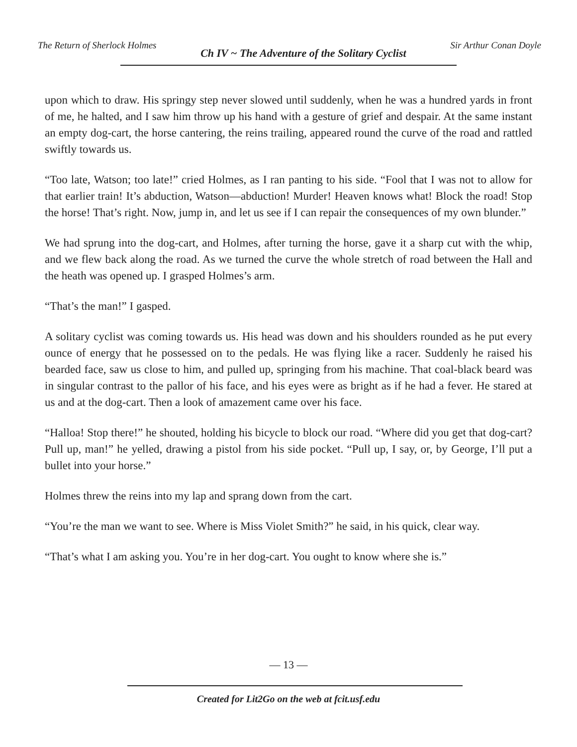The Return of Sherlock Holmes Ch IV ~ The Adventure of the Solitary Cyclist Sir Arthur Conan Doyle
upon which to draw. His springy step never slowed until suddenly, when he was a hundred yards in front of me, he halted, and I saw him throw up his hand with a gesture of grief and despair. At the same instant an empty dog-cart, the horse cantering, the reins trailing, appeared round the curve of the road and rattled swiftly towards us.
“Too late, Watson; too late!” cried Holmes, as I ran panting to his side. “Fool that I was not to allow for that earlier train! It’s abduction, Watson—abduction! Murder! Heaven knows what! Block the road! Stop the horse! That’s right. Now, jump in, and let us see if I can repair the consequences of my own blunder.”
We had sprung into the dog-cart, and Holmes, after turning the horse, gave it a sharp cut with the whip, and we flew back along the road. As we turned the curve the whole stretch of road between the Hall and the heath was opened up. I grasped Holmes’s arm.
“That’s the man!” I gasped.
A solitary cyclist was coming towards us. His head was down and his shoulders rounded as he put every ounce of energy that he possessed on to the pedals. He was flying like a racer. Suddenly he raised his bearded face, saw us close to him, and pulled up, springing from his machine. That coal-black beard was in singular contrast to the pallor of his face, and his eyes were as bright as if he had a fever. He stared at us and at the dog-cart. Then a look of amazement came over his face.
“Halloa! Stop there!” he shouted, holding his bicycle to block our road. “Where did you get that dog-cart? Pull up, man!” he yelled, drawing a pistol from his side pocket. “Pull up, I say, or, by George, I’ll put a bullet into your horse.”
Holmes threw the reins into my lap and sprang down from the cart.
“You’re the man we want to see. Where is Miss Violet Smith?” he said, in his quick, clear way.
“That’s what I am asking you. You’re in her dog-cart. You ought to know where she is.”
— 13 —
Created for Lit2Go on the web at fcit.usf.edu